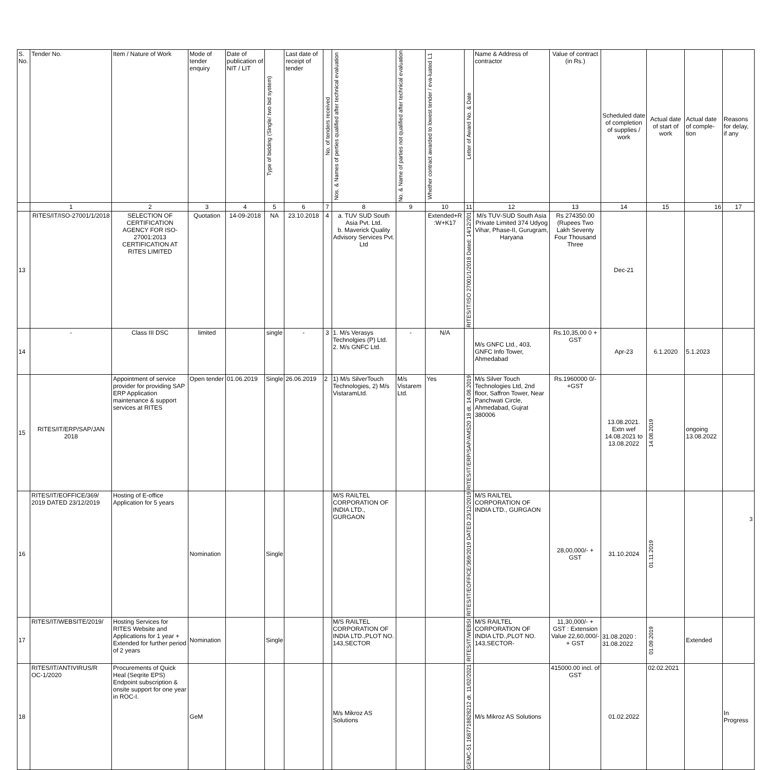| S. No. | Tender No. | Item / Nature of Work | Mode of tender enquiry | Date of publication of NIT / LIT | Type of bidding (Single/ two bid system) | Last date of receipt of tender | No. of tenders received | Nos. & Names of perties qualified after technical evaluation | No. & Name of parties not qualified after technical evaluation | Whether contract awarded to lowest tender / eva-luated L1 | Letter of Award No. & Date | Name & Address of contractor | Value of contract (in Rs.) | Scheduled date of completion of supplies / work | Actual date of start of work | Actual date of comple-tion | Reasons for delay, if any |
| --- | --- | --- | --- | --- | --- | --- | --- | --- | --- | --- | --- | --- | --- | --- | --- | --- | --- |
| | 1 | 2 | 3 | 4 | 5 | 6 | 7 | 8 | 9 | 10 | 11 | 12 | 13 | 14 | 15 | 16 | 17 |
| 13 | RITES/IT/ISO-27001/1/2018 | SELECTION OF CERTIFICATION AGENCY FOR ISO-27001:2013 CERTIFICATION AT RITES LIMITED | Quotation | 14-09-2018 | NA | 23.10.2018 | 4 | a. TUV SUD South Asia Pvt. Ltd. b. Maverick Quality Advisory Services Pvt. Ltd | | Extended+R :W+K17 | RITES/IT/ISO 27001/1/2018 Dated: 14/12/201 | M/s TUV-SUD South Asia Private Limited 374 Udyog Vihar, Phase-II, Gurugram, Haryana | Rs 274350.00 (Rupees Two Lakh Seventy Four Thousand Three | Dec-21 | | | |
| 14 | - | Class III DSC | limited | | single | - | 3 | 1. M/s Verasys Technolgies (P) Ltd. 2. M/s GNFC Ltd. | - | N/A | | M/s GNFC Ltd., 403, GNFC Info Tower, Ahmedabad | Rs.10,35,00 0 + GST | Apr-23 | 6.1.2020 | 5.1.2023 | |
| 15 | RITES/IT/ERP/SAP/JAN 2018 | Appointment of service provider for providing SAP ERP Application maintenance & support services at RITES | Open tender | 01.06.2019 | Single | 26.06.2019 | 2 | 1) M/s SilverTouch Technologies, 2) M/s VistaramLtd. | M/s Vistarem Ltd. | Yes | RITES/IT/ERP/SAP/AMS20 18 dt. 14.08.2019 | M/s Silver Touch Technologies Ltd, 2nd floor, Saffron Tower, Near Panchwati Circle, Ahmedabad, Gujrat 380006 | Rs.1960000 0/-+GST | 13.08.2021. Extn wef 14.08.2021 to 13.08.2022 | 14.08.2019 | ongoing 13.08.2022 | |
| 16 | RITES/IT/EOFFICE/369/ 2019 DATED 23/12/2019 | Hosting of E-office Application for 5 years | Nomination | | Single | | | M/S RAILTEL CORPORATION OF INDIA LTD., GURGAON | | | RITES/IT/EOFFICE/369/2019 DATED 23/12/2019 | M/S RAILTEL CORPORATION OF INDIA LTD., GURGAON | 28,00,000/- + GST | 31.10.2024 | 01.11.2019 | | |
| 17 | RITES/IT/WEBSITE/2019/ | Hosting Services for RITES Website and Applications for 1 year + Extended for further period of 2 years | Nomination | | Single | | | M/S RAILTEL CORPORATION OF INDIA LTD.,PLOT NO. 143,SECTOR | | | RITES/IT/WEBSI | M/S RAILTEL CORPORATION OF INDIA LTD.,PLOT NO. 143,SECTOR- | 11,30,000/- + GST : Extension Value 22,60,000/- + GST | 31.08.2020 : 31.08.2022 | 01.09.2019 | Extended | |
| 18 | RITES/IT/ANTIVIRUS/R OC-1/2020 | Procurements of Quick Heal (Seqrite EPS) Endpoint subscription & onsite support for one year in ROC-I. | GeM | | | | | M/s Mikroz AS Solutions | | | GEMC-51 1687718828212 dt. 11/02/2021 | M/s Mikroz AS Solutions | 415000.00 incl. of GST | 01.02.2022 | 02.02.2021 | | In Progress |
3